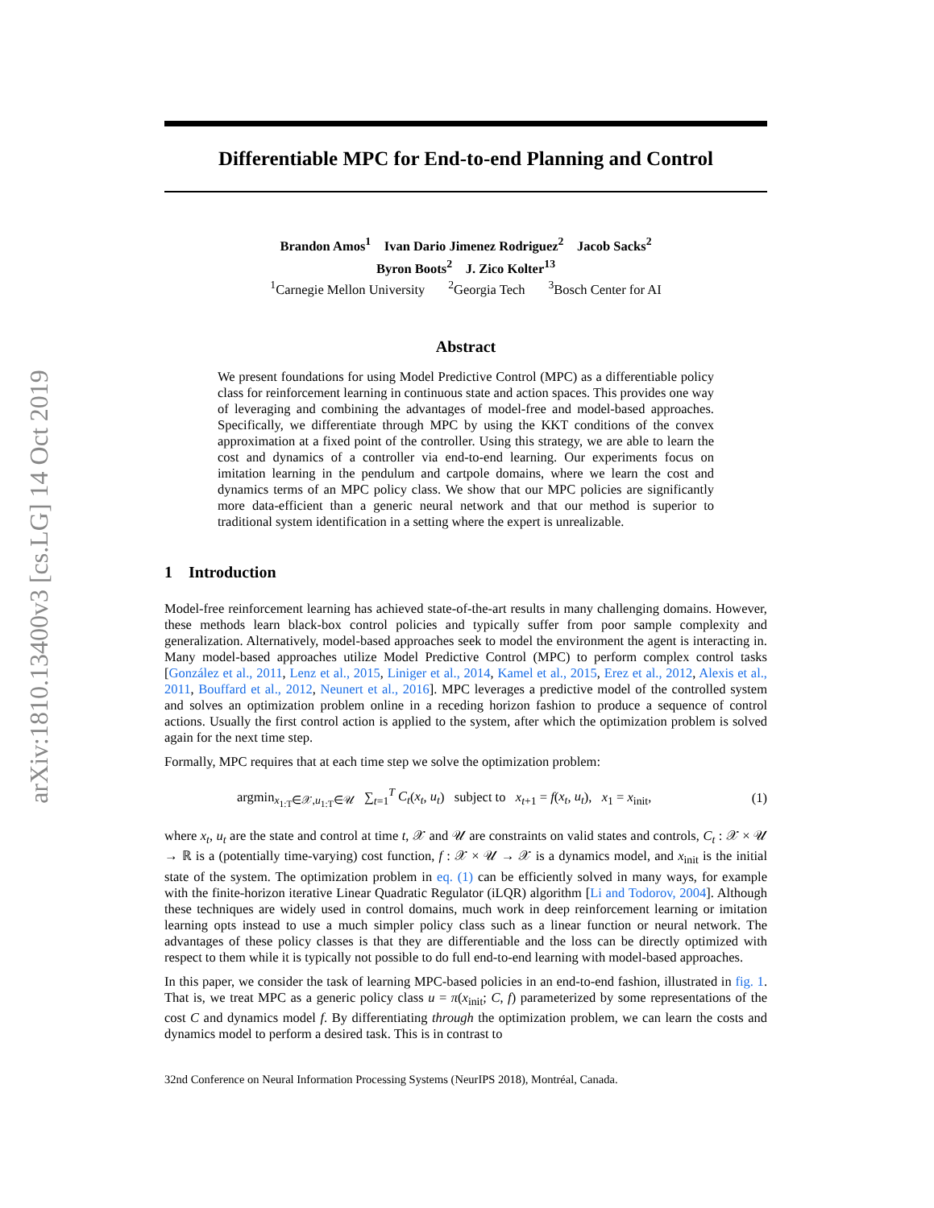arXiv:1810.13400v3 [cs.LG] 14 Oct 2019
Differentiable MPC for End-to-end Planning and Control
Brandon Amos<sup>1</sup> Ivan Dario Jimenez Rodriguez<sup>2</sup> Jacob Sacks<sup>2</sup>
Byron Boots<sup>2</sup> J. Zico Kolter<sup>13</sup>
<sup>1</sup> Carnegie Mellon University <sup>2</sup>Georgia Tech <sup>3</sup>Bosch Center for AI
Abstract
We present foundations for using Model Predictive Control (MPC) as a differentiable policy class for reinforcement learning in continuous state and action spaces. This provides one way of leveraging and combining the advantages of model-free and model-based approaches. Specifically, we differentiate through MPC by using the KKT conditions of the convex approximation at a fixed point of the controller. Using this strategy, we are able to learn the cost and dynamics of a controller via end-to-end learning. Our experiments focus on imitation learning in the pendulum and cartpole domains, where we learn the cost and dynamics terms of an MPC policy class. We show that our MPC policies are significantly more data-efficient than a generic neural network and that our method is superior to traditional system identification in a setting where the expert is unrealizable.
1 Introduction
Model-free reinforcement learning has achieved state-of-the-art results in many challenging domains. However, these methods learn black-box control policies and typically suffer from poor sample complexity and generalization. Alternatively, model-based approaches seek to model the environment the agent is interacting in. Many model-based approaches utilize Model Predictive Control (MPC) to perform complex control tasks [González et al., 2011, Lenz et al., 2015, Liniger et al., 2014, Kamel et al., 2015, Erez et al., 2012, Alexis et al., 2011, Bouffard et al., 2012, Neunert et al., 2016]. MPC leverages a predictive model of the controlled system and solves an optimization problem online in a receding horizon fashion to produce a sequence of control actions. Usually the first control action is applied to the system, after which the optimization problem is solved again for the next time step.
Formally, MPC requires that at each time step we solve the optimization problem:
argmin<sub>x<sub>1:T</sub>∈𝒳,u<sub>1:T</sub>∈𝒰</sub> ∑<sub>t=1</sub><sup>T</sup> C<sub>t</sub>(x<sub>t</sub>, u<sub>t</sub>) subject to x<sub>t+1</sub> = f(x<sub>t</sub>, u<sub>t</sub>), x<sub>1</sub> = x<sub>init</sub>, (1)
where x<sub>t</sub>, u<sub>t</sub> are the state and control at time t, 𝒳 and 𝒰 are constraints on valid states and controls, C<sub>t</sub> : 𝒳 × 𝒰 → ℝ is a (potentially time-varying) cost function, f : 𝒳 × 𝒰 → 𝒳 is a dynamics model, and x<sub>init</sub> is the initial state of the system. The optimization problem in eq. (1) can be efficiently solved in many ways, for example with the finite-horizon iterative Linear Quadratic Regulator (iLQR) algorithm [Li and Todorov, 2004]. Although these techniques are widely used in control domains, much work in deep reinforcement learning or imitation learning opts instead to use a much simpler policy class such as a linear function or neural network. The advantages of these policy classes is that they are differentiable and the loss can be directly optimized with respect to them while it is typically not possible to do full end-to-end learning with model-based approaches.
In this paper, we consider the task of learning MPC-based policies in an end-to-end fashion, illustrated in fig. 1. That is, we treat MPC as a generic policy class u = π(x<sub>init</sub>; C, f) parameterized by some representations of the cost C and dynamics model f. By differentiating through the optimization problem, we can learn the costs and dynamics model to perform a desired task. This is in contrast to
32nd Conference on Neural Information Processing Systems (NeurIPS 2018), Montréal, Canada.